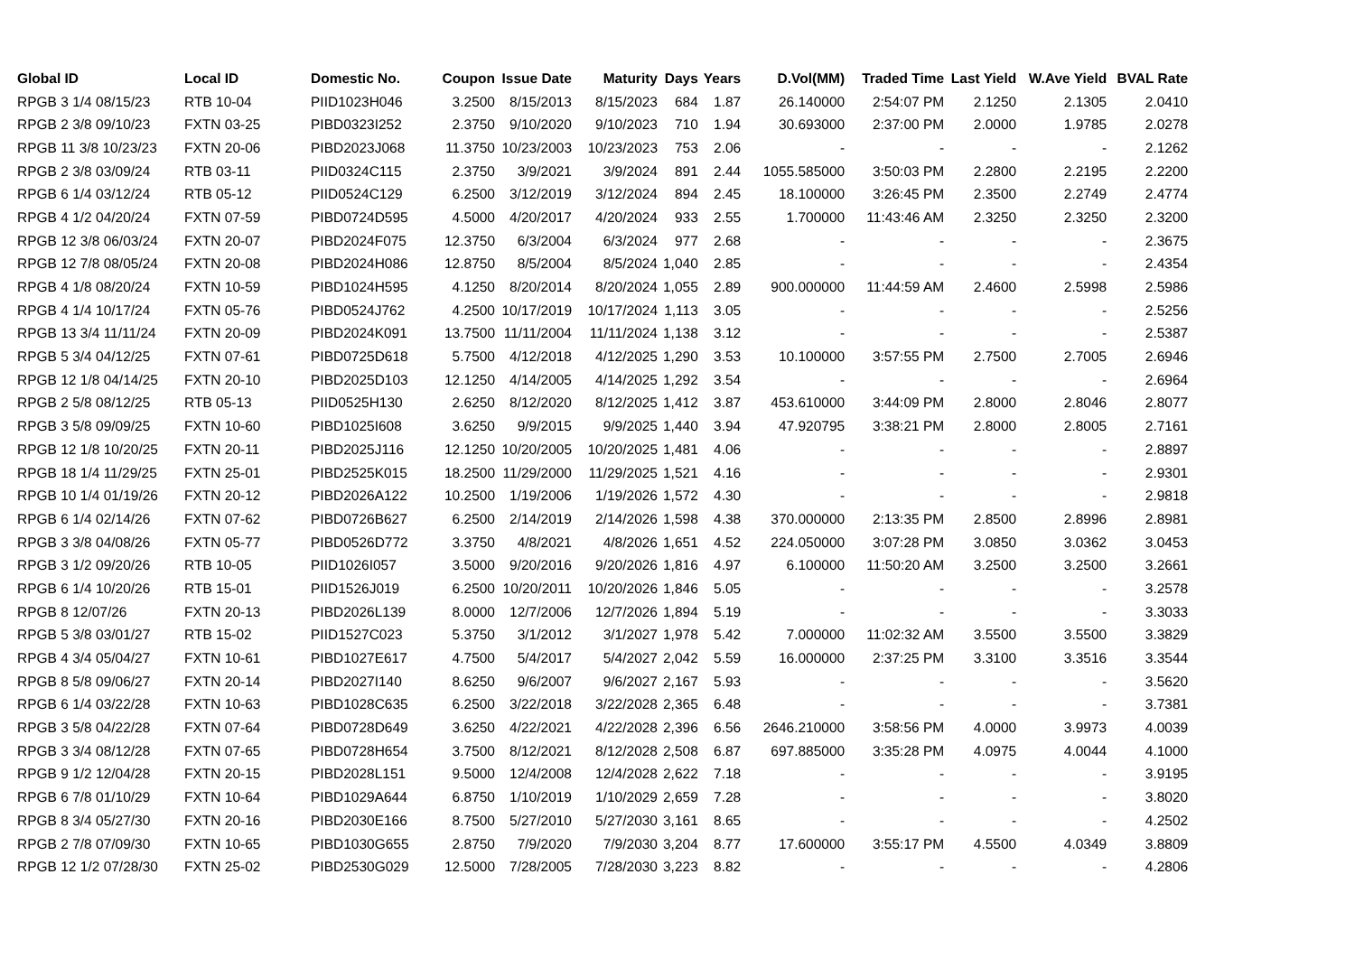| Global ID | Local ID | Domestic No. | Coupon | Issue Date | Maturity | Days | Years | D.Vol(MM) | Traded Time | Last Yield | W.Ave Yield | BVAL Rate |
| --- | --- | --- | --- | --- | --- | --- | --- | --- | --- | --- | --- | --- |
| RPGB 3 1/4 08/15/23 | RTB 10-04 | PIID1023H046 | 3.2500 | 8/15/2013 | 8/15/2023 | 684 | 1.87 | 26.140000 | 2:54:07 PM | 2.1250 | 2.1305 | 2.0410 |
| RPGB 2 3/8 09/10/23 | FXTN 03-25 | PIBD0323I252 | 2.3750 | 9/10/2020 | 9/10/2023 | 710 | 1.94 | 30.693000 | 2:37:00 PM | 2.0000 | 1.9785 | 2.0278 |
| RPGB 11 3/8 10/23/23 | FXTN 20-06 | PIBD2023J068 | 11.3750 | 10/23/2003 | 10/23/2023 | 753 | 2.06 | - | - | - | - | 2.1262 |
| RPGB 2 3/8 03/09/24 | RTB 03-11 | PIID0324C115 | 2.3750 | 3/9/2021 | 3/9/2024 | 891 | 2.44 | 1055.585000 | 3:50:03 PM | 2.2800 | 2.2195 | 2.2200 |
| RPGB 6 1/4 03/12/24 | RTB 05-12 | PIID0524C129 | 6.2500 | 3/12/2019 | 3/12/2024 | 894 | 2.45 | 18.100000 | 3:26:45 PM | 2.3500 | 2.2749 | 2.4774 |
| RPGB 4 1/2 04/20/24 | FXTN 07-59 | PIBD0724D595 | 4.5000 | 4/20/2017 | 4/20/2024 | 933 | 2.55 | 1.700000 | 11:43:46 AM | 2.3250 | 2.3250 | 2.3200 |
| RPGB 12 3/8 06/03/24 | FXTN 20-07 | PIBD2024F075 | 12.3750 | 6/3/2004 | 6/3/2024 | 977 | 2.68 | - | - | - | - | 2.3675 |
| RPGB 12 7/8 08/05/24 | FXTN 20-08 | PIBD2024H086 | 12.8750 | 8/5/2004 | 8/5/2024 | 1,040 | 2.85 | - | - | - | - | 2.4354 |
| RPGB 4 1/8 08/20/24 | FXTN 10-59 | PIBD1024H595 | 4.1250 | 8/20/2014 | 8/20/2024 | 1,055 | 2.89 | 900.000000 | 11:44:59 AM | 2.4600 | 2.5998 | 2.5986 |
| RPGB 4 1/4 10/17/24 | FXTN 05-76 | PIBD0524J762 | 4.2500 | 10/17/2019 | 10/17/2024 | 1,113 | 3.05 | - | - | - | - | 2.5256 |
| RPGB 13 3/4 11/11/24 | FXTN 20-09 | PIBD2024K091 | 13.7500 | 11/11/2004 | 11/11/2024 | 1,138 | 3.12 | - | - | - | - | 2.5387 |
| RPGB 5 3/4 04/12/25 | FXTN 07-61 | PIBD0725D618 | 5.7500 | 4/12/2018 | 4/12/2025 | 1,290 | 3.53 | 10.100000 | 3:57:55 PM | 2.7500 | 2.7005 | 2.6946 |
| RPGB 12 1/8 04/14/25 | FXTN 20-10 | PIBD2025D103 | 12.1250 | 4/14/2005 | 4/14/2025 | 1,292 | 3.54 | - | - | - | - | 2.6964 |
| RPGB 2 5/8 08/12/25 | RTB 05-13 | PIID0525H130 | 2.6250 | 8/12/2020 | 8/12/2025 | 1,412 | 3.87 | 453.610000 | 3:44:09 PM | 2.8000 | 2.8046 | 2.8077 |
| RPGB 3 5/8 09/09/25 | FXTN 10-60 | PIBD1025I608 | 3.6250 | 9/9/2015 | 9/9/2025 | 1,440 | 3.94 | 47.920795 | 3:38:21 PM | 2.8000 | 2.8005 | 2.7161 |
| RPGB 12 1/8 10/20/25 | FXTN 20-11 | PIBD2025J116 | 12.1250 | 10/20/2005 | 10/20/2025 | 1,481 | 4.06 | - | - | - | - | 2.8897 |
| RPGB 18 1/4 11/29/25 | FXTN 25-01 | PIBD2525K015 | 18.2500 | 11/29/2000 | 11/29/2025 | 1,521 | 4.16 | - | - | - | - | 2.9301 |
| RPGB 10 1/4 01/19/26 | FXTN 20-12 | PIBD2026A122 | 10.2500 | 1/19/2006 | 1/19/2026 | 1,572 | 4.30 | - | - | - | - | 2.9818 |
| RPGB 6 1/4 02/14/26 | FXTN 07-62 | PIBD0726B627 | 6.2500 | 2/14/2019 | 2/14/2026 | 1,598 | 4.38 | 370.000000 | 2:13:35 PM | 2.8500 | 2.8996 | 2.8981 |
| RPGB 3 3/8 04/08/26 | FXTN 05-77 | PIBD0526D772 | 3.3750 | 4/8/2021 | 4/8/2026 | 1,651 | 4.52 | 224.050000 | 3:07:28 PM | 3.0850 | 3.0362 | 3.0453 |
| RPGB 3 1/2 09/20/26 | RTB 10-05 | PIID1026I057 | 3.5000 | 9/20/2016 | 9/20/2026 | 1,816 | 4.97 | 6.100000 | 11:50:20 AM | 3.2500 | 3.2500 | 3.2661 |
| RPGB 6 1/4 10/20/26 | RTB 15-01 | PIID1526J019 | 6.2500 | 10/20/2011 | 10/20/2026 | 1,846 | 5.05 | - | - | - | - | 3.2578 |
| RPGB 8 12/07/26 | FXTN 20-13 | PIBD2026L139 | 8.0000 | 12/7/2006 | 12/7/2026 | 1,894 | 5.19 | - | - | - | - | 3.3033 |
| RPGB 5 3/8 03/01/27 | RTB 15-02 | PIID1527C023 | 5.3750 | 3/1/2012 | 3/1/2027 | 1,978 | 5.42 | 7.000000 | 11:02:32 AM | 3.5500 | 3.5500 | 3.3829 |
| RPGB 4 3/4 05/04/27 | FXTN 10-61 | PIBD1027E617 | 4.7500 | 5/4/2017 | 5/4/2027 | 2,042 | 5.59 | 16.000000 | 2:37:25 PM | 3.3100 | 3.3516 | 3.3544 |
| RPGB 8 5/8 09/06/27 | FXTN 20-14 | PIBD2027I140 | 8.6250 | 9/6/2007 | 9/6/2027 | 2,167 | 5.93 | - | - | - | - | 3.5620 |
| RPGB 6 1/4 03/22/28 | FXTN 10-63 | PIBD1028C635 | 6.2500 | 3/22/2018 | 3/22/2028 | 2,365 | 6.48 | - | - | - | - | 3.7381 |
| RPGB 3 5/8 04/22/28 | FXTN 07-64 | PIBD0728D649 | 3.6250 | 4/22/2021 | 4/22/2028 | 2,396 | 6.56 | 2646.210000 | 3:58:56 PM | 4.0000 | 3.9973 | 4.0039 |
| RPGB 3 3/4 08/12/28 | FXTN 07-65 | PIBD0728H654 | 3.7500 | 8/12/2021 | 8/12/2028 | 2,508 | 6.87 | 697.885000 | 3:35:28 PM | 4.0975 | 4.0044 | 4.1000 |
| RPGB 9 1/2 12/04/28 | FXTN 20-15 | PIBD2028L151 | 9.5000 | 12/4/2008 | 12/4/2028 | 2,622 | 7.18 | - | - | - | - | 3.9195 |
| RPGB 6 7/8 01/10/29 | FXTN 10-64 | PIBD1029A644 | 6.8750 | 1/10/2019 | 1/10/2029 | 2,659 | 7.28 | - | - | - | - | 3.8020 |
| RPGB 8 3/4 05/27/30 | FXTN 20-16 | PIBD2030E166 | 8.7500 | 5/27/2010 | 5/27/2030 | 3,161 | 8.65 | - | - | - | - | 4.2502 |
| RPGB 2 7/8 07/09/30 | FXTN 10-65 | PIBD1030G655 | 2.8750 | 7/9/2020 | 7/9/2030 | 3,204 | 8.77 | 17.600000 | 3:55:17 PM | 4.5500 | 4.0349 | 3.8809 |
| RPGB 12 1/2 07/28/30 | FXTN 25-02 | PIBD2530G029 | 12.5000 | 7/28/2005 | 7/28/2030 | 3,223 | 8.82 | - | - | - | - | 4.2806 |